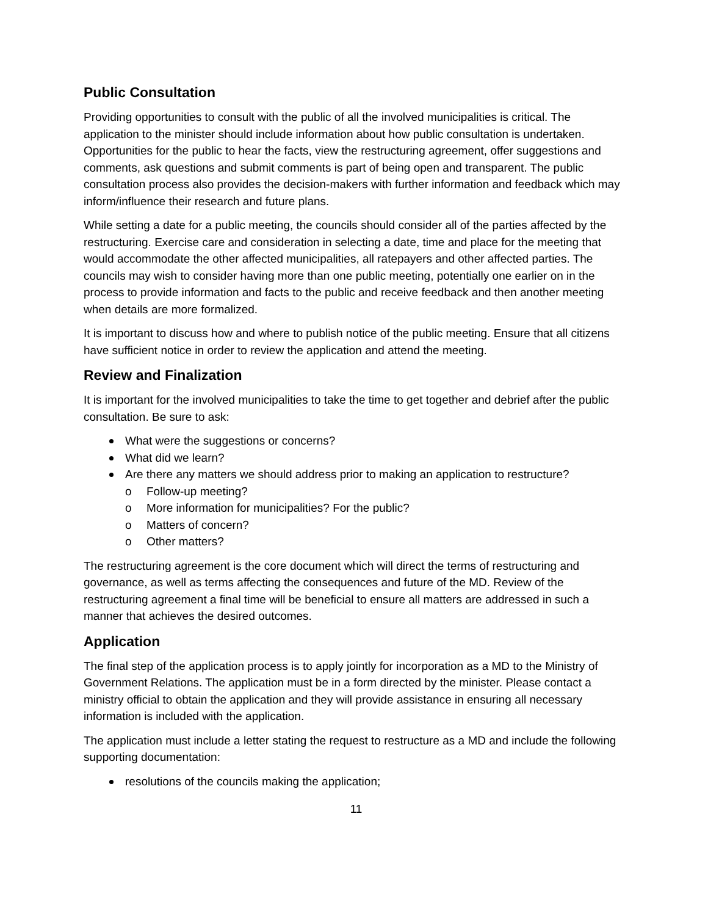Public Consultation
Providing opportunities to consult with the public of all the involved municipalities is critical. The application to the minister should include information about how public consultation is undertaken. Opportunities for the public to hear the facts, view the restructuring agreement, offer suggestions and comments, ask questions and submit comments is part of being open and transparent. The public consultation process also provides the decision-makers with further information and feedback which may inform/influence their research and future plans.
While setting a date for a public meeting, the councils should consider all of the parties affected by the restructuring. Exercise care and consideration in selecting a date, time and place for the meeting that would accommodate the other affected municipalities, all ratepayers and other affected parties. The councils may wish to consider having more than one public meeting, potentially one earlier on in the process to provide information and facts to the public and receive feedback and then another meeting when details are more formalized.
It is important to discuss how and where to publish notice of the public meeting. Ensure that all citizens have sufficient notice in order to review the application and attend the meeting.
Review and Finalization
It is important for the involved municipalities to take the time to get together and debrief after the public consultation. Be sure to ask:
What were the suggestions or concerns?
What did we learn?
Are there any matters we should address prior to making an application to restructure?
o Follow-up meeting?
o More information for municipalities? For the public?
o Matters of concern?
o Other matters?
The restructuring agreement is the core document which will direct the terms of restructuring and governance, as well as terms affecting the consequences and future of the MD. Review of the restructuring agreement a final time will be beneficial to ensure all matters are addressed in such a manner that achieves the desired outcomes.
Application
The final step of the application process is to apply jointly for incorporation as a MD to the Ministry of Government Relations. The application must be in a form directed by the minister. Please contact a ministry official to obtain the application and they will provide assistance in ensuring all necessary information is included with the application.
The application must include a letter stating the request to restructure as a MD and include the following supporting documentation:
resolutions of the councils making the application;
11